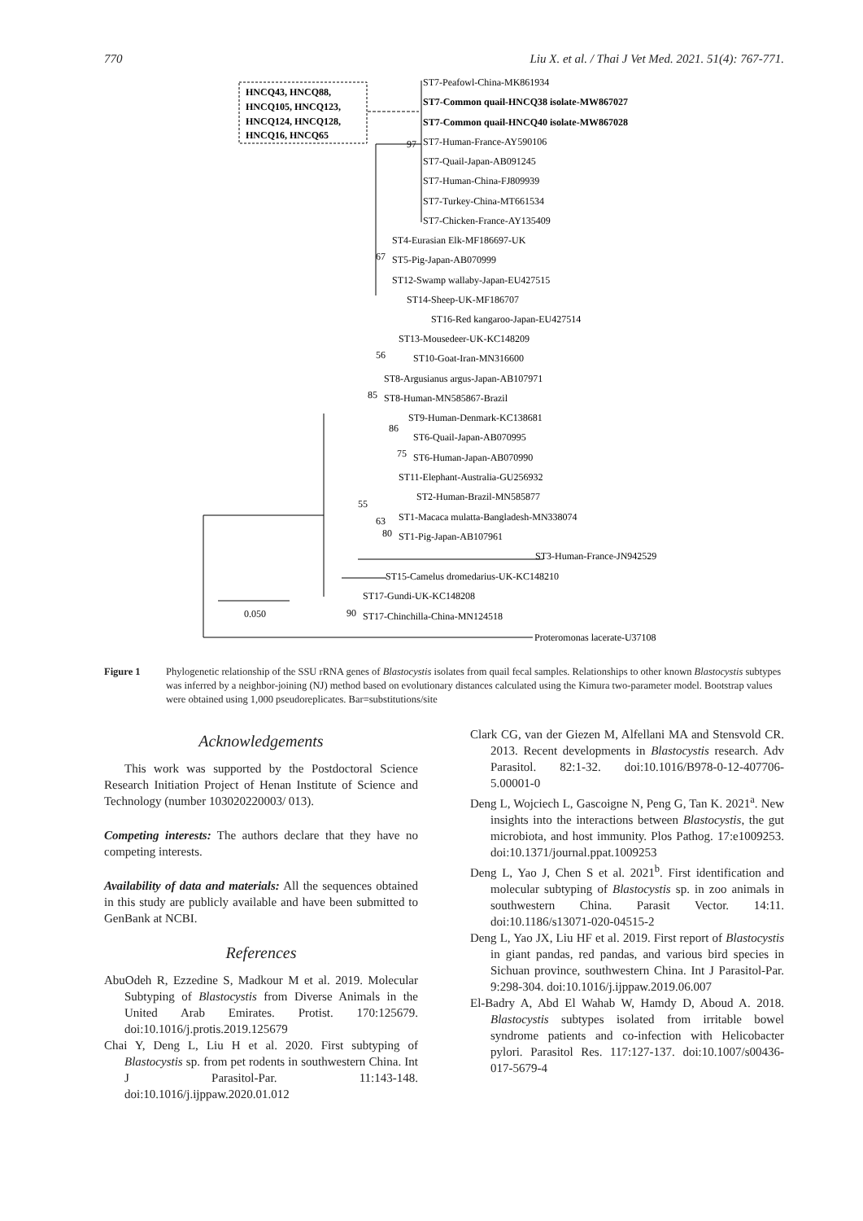770 Liu X. et al. / Thai J Vet Med. 2021. 51(4): 767-771.
HNCQ43, HNCQ88,
HNCQ105, HNCQ123,
HNCQ124, HNCQ128,
HNCQ16, HNCQ65
ST7-Peafowl-China-MK861934
ST7-Common quail-HNCQ38 isolate-MW867027
ST7-Common quail-HNCQ40 isolate-MW867028
97
ST7-Human-France-AY590106
ST7-Quail-Japan-AB091245
ST7-Human-China-FJ809939
ST7-Turkey-China-MT661534
ST7-Chicken-France-AY135409
ST4-Eurasian Elk-MF186697-UK
67
ST5-Pig-Japan-AB070999
ST12-Swamp wallaby-Japan-EU427515
ST14-Sheep-UK-MF186707
ST16-Red kangaroo-Japan-EU427514
ST13-Mousedeer-UK-KC148209
56
ST10-Goat-Iran-MN316600
ST8-Argusianus argus-Japan-AB107971
85
ST8-Human-MN585867-Brazil
ST9-Human-Denmark-KC138681
86
ST6-Quail-Japan-AB070995
75
ST6-Human-Japan-AB070990
ST11-Elephant-Australia-GU256932
ST2-Human-Brazil-MN585877
55
63
ST1-Macaca mulatta-Bangladesh-MN338074
80
ST1-Pig-Japan-AB107961
ST3-Human-France-JN942529
ST15-Camelus dromedarius-UK-KC148210
ST17-Gundi-UK-KC148208
0.050
90
ST17-Chinchilla-China-MN124518
Proteromonas lacerate-U37108
Figure 1 Phylogenetic relationship of the SSU rRNA genes of Blastocystis isolates from quail fecal samples. Relationships to other known Blastocystis subtypes was inferred by a neighbor-joining (NJ) method based on evolutionary distances calculated using the Kimura two-parameter model. Bootstrap values were obtained using 1,000 pseudoreplicates. Bar=substitutions/site
Acknowledgements
This work was supported by the Postdoctoral Science Research Initiation Project of Henan Institute of Science and Technology (number 103020220003/ 013).
Competing interests: The authors declare that they have no competing interests.
Availability of data and materials: All the sequences obtained in this study are publicly available and have been submitted to GenBank at NCBI.
References
AbuOdeh R, Ezzedine S, Madkour M et al. 2019. Molecular Subtyping of Blastocystis from Diverse Animals in the United Arab Emirates. Protist. 170:125679. doi:10.1016/j.protis.2019.125679
Chai Y, Deng L, Liu H et al. 2020. First subtyping of Blastocystis sp. from pet rodents in southwestern China. Int J Parasitol-Par. 11:143-148. doi:10.1016/j.ijppaw.2020.01.012
Clark CG, van der Giezen M, Alfellani MA and Stensvold CR. 2013. Recent developments in Blastocystis research. Adv Parasitol. 82:1-32. doi:10.1016/B978-0-12-407706-5.00001-0
Deng L, Wojciech L, Gascoigne N, Peng G, Tan K. 2021<sup>a</sup>. New insights into the interactions between Blastocystis, the gut microbiota, and host immunity. Plos Pathog. 17:e1009253. doi:10.1371/journal.ppat.1009253
Deng L, Yao J, Chen S et al. 2021<sup>b</sup>. First identification and molecular subtyping of Blastocystis sp. in zoo animals in southwestern China. Parasit Vector. 14:11. doi:10.1186/s13071-020-04515-2
Deng L, Yao JX, Liu HF et al. 2019. First report of Blastocystis in giant pandas, red pandas, and various bird species in Sichuan province, southwestern China. Int J Parasitol-Par. 9:298-304. doi:10.1016/j.ijppaw.2019.06.007
El-Badry A, Abd El Wahab W, Hamdy D, Aboud A. 2018. Blastocystis subtypes isolated from irritable bowel syndrome patients and co-infection with Helicobacter pylori. Parasitol Res. 117:127-137. doi:10.1007/s00436-017-5679-4